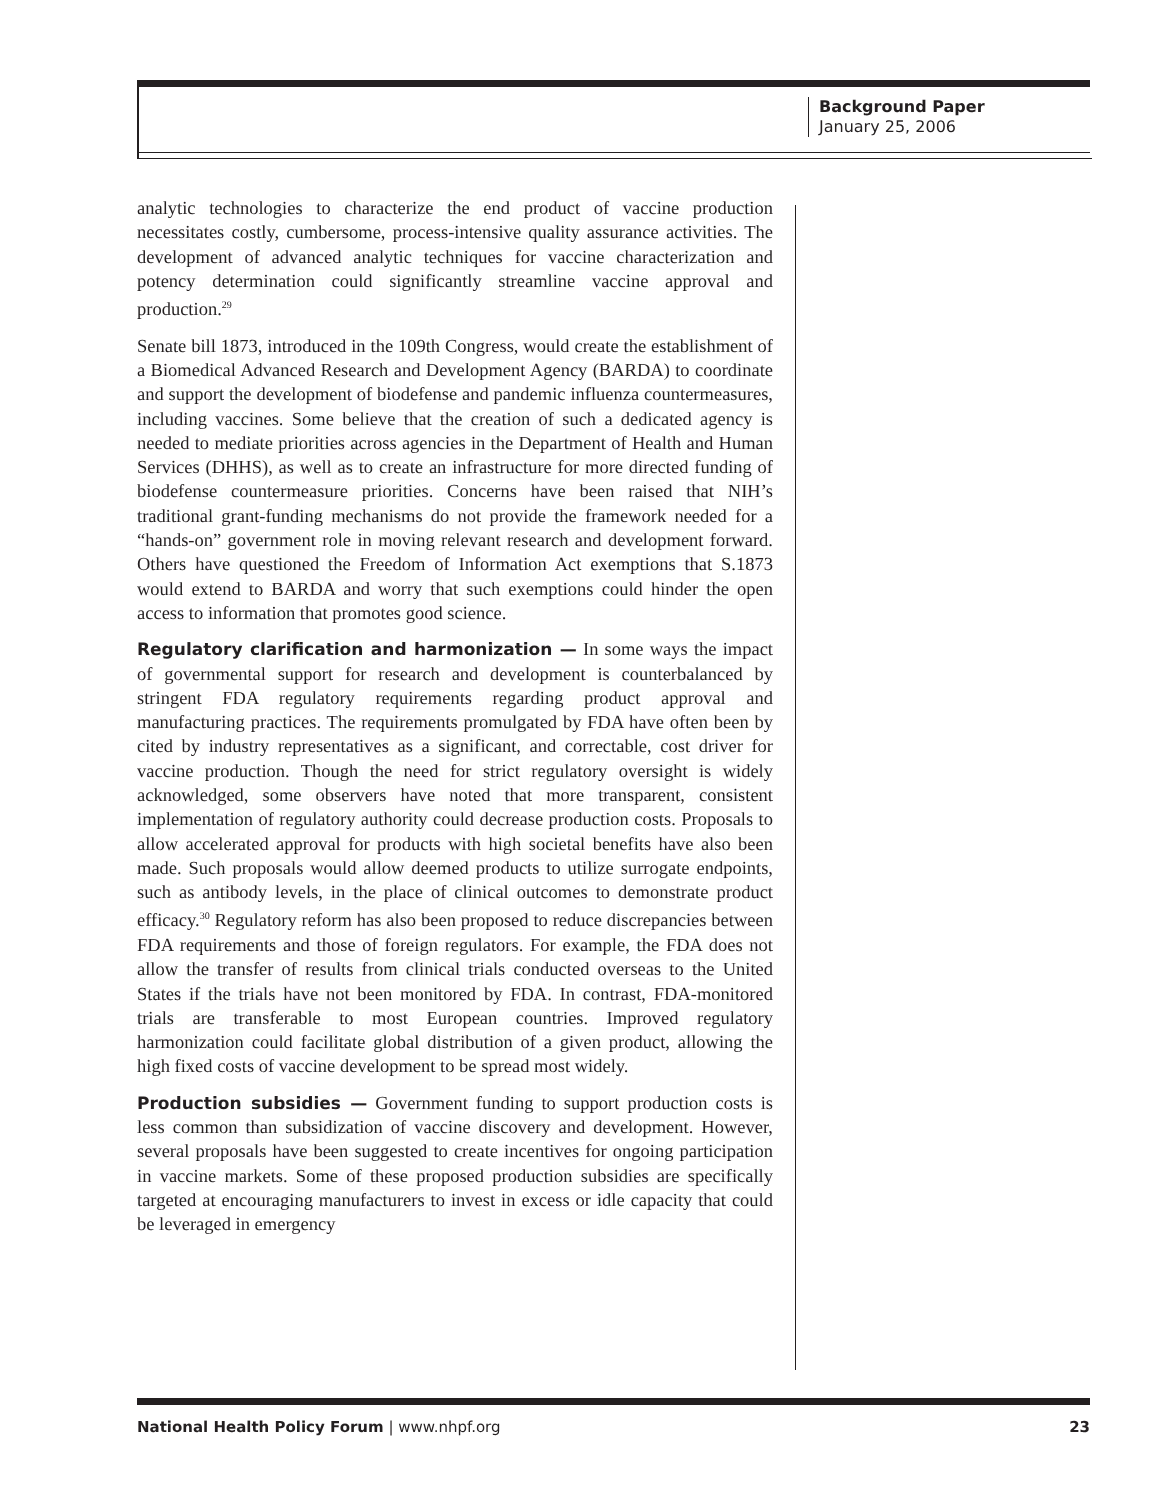Background Paper
January 25, 2006
analytic technologies to characterize the end product of vaccine production necessitates costly, cumbersome, process-intensive quality assurance activities. The development of advanced analytic techniques for vaccine characterization and potency determination could significantly streamline vaccine approval and production.<sup>29</sup>
Senate bill 1873, introduced in the 109th Congress, would create the establishment of a Biomedical Advanced Research and Development Agency (BARDA) to coordinate and support the development of biodefense and pandemic influenza countermeasures, including vaccines. Some believe that the creation of such a dedicated agency is needed to mediate priorities across agencies in the Department of Health and Human Services (DHHS), as well as to create an infrastructure for more directed funding of biodefense countermeasure priorities. Concerns have been raised that NIH’s traditional grant-funding mechanisms do not provide the framework needed for a “hands-on” government role in moving relevant research and development forward. Others have questioned the Freedom of Information Act exemptions that S.1873 would extend to BARDA and worry that such exemptions could hinder the open access to information that promotes good science.
Regulatory clarification and harmonization — In some ways the impact of governmental support for research and development is counterbalanced by stringent FDA regulatory requirements regarding product approval and manufacturing practices. The requirements promulgated by FDA have often been by cited by industry representatives as a significant, and correctable, cost driver for vaccine production. Though the need for strict regulatory oversight is widely acknowledged, some observers have noted that more transparent, consistent implementation of regulatory authority could decrease production costs. Proposals to allow accelerated approval for products with high societal benefits have also been made. Such proposals would allow deemed products to utilize surrogate endpoints, such as antibody levels, in the place of clinical outcomes to demonstrate product efficacy.<sup>30</sup> Regulatory reform has also been proposed to reduce discrepancies between FDA requirements and those of foreign regulators. For example, the FDA does not allow the transfer of results from clinical trials conducted overseas to the United States if the trials have not been monitored by FDA. In contrast, FDA-monitored trials are transferable to most European countries. Improved regulatory harmonization could facilitate global distribution of a given product, allowing the high fixed costs of vaccine development to be spread most widely.
Production subsidies — Government funding to support production costs is less common than subsidization of vaccine discovery and development. However, several proposals have been suggested to create incentives for ongoing participation in vaccine markets. Some of these proposed production subsidies are specifically targeted at encouraging manufacturers to invest in excess or idle capacity that could be leveraged in emergency
National Health Policy Forum | www.nhpf.org 23